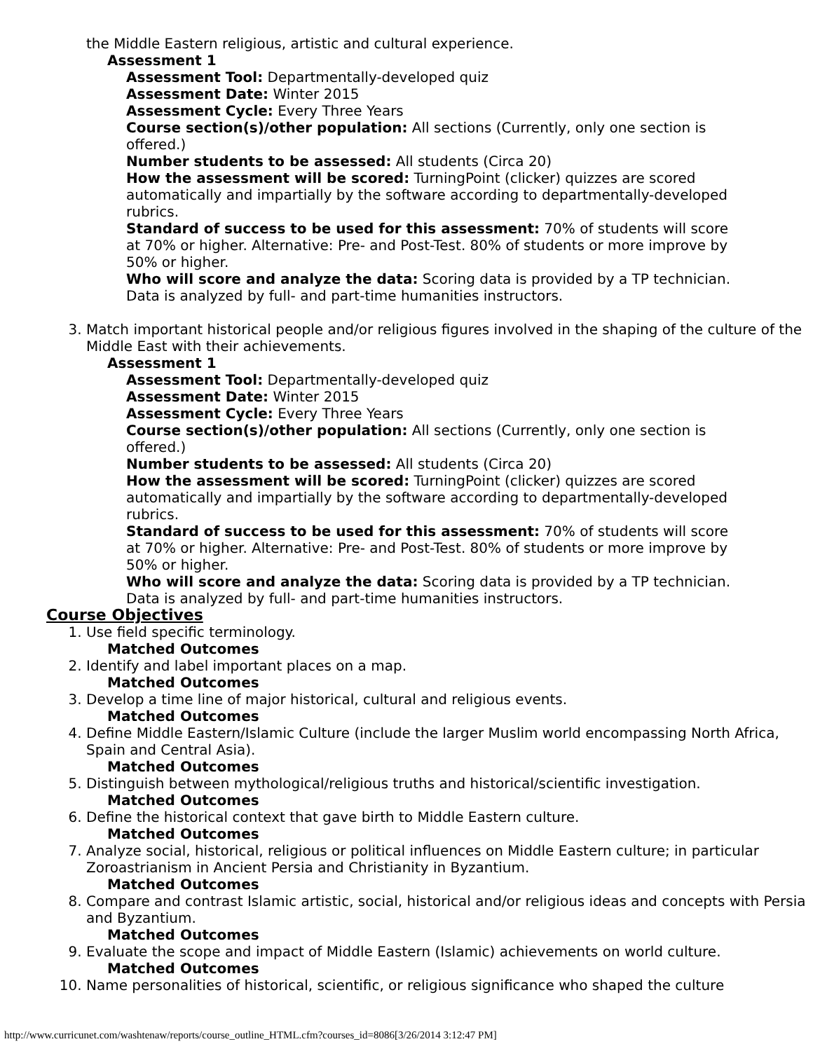the Middle Eastern religious, artistic and cultural experience.
Assessment 1
Assessment Tool: Departmentally-developed quiz
Assessment Date: Winter 2015
Assessment Cycle: Every Three Years
Course section(s)/other population: All sections (Currently, only one section is offered.)
Number students to be assessed: All students (Circa 20)
How the assessment will be scored: TurningPoint (clicker) quizzes are scored automatically and impartially by the software according to departmentally-developed rubrics.
Standard of success to be used for this assessment: 70% of students will score at 70% or higher. Alternative: Pre- and Post-Test. 80% of students or more improve by 50% or higher.
Who will score and analyze the data: Scoring data is provided by a TP technician. Data is analyzed by full- and part-time humanities instructors.
3. Match important historical people and/or religious figures involved in the shaping of the culture of the Middle East with their achievements.
Assessment 1
Assessment Tool: Departmentally-developed quiz
Assessment Date: Winter 2015
Assessment Cycle: Every Three Years
Course section(s)/other population: All sections (Currently, only one section is offered.)
Number students to be assessed: All students (Circa 20)
How the assessment will be scored: TurningPoint (clicker) quizzes are scored automatically and impartially by the software according to departmentally-developed rubrics.
Standard of success to be used for this assessment: 70% of students will score at 70% or higher. Alternative: Pre- and Post-Test. 80% of students or more improve by 50% or higher.
Who will score and analyze the data: Scoring data is provided by a TP technician. Data is analyzed by full- and part-time humanities instructors.
Course Objectives
1. Use field specific terminology.
Matched Outcomes
2. Identify and label important places on a map.
Matched Outcomes
3. Develop a time line of major historical, cultural and religious events.
Matched Outcomes
4. Define Middle Eastern/Islamic Culture (include the larger Muslim world encompassing North Africa, Spain and Central Asia).
Matched Outcomes
5. Distinguish between mythological/religious truths and historical/scientific investigation.
Matched Outcomes
6. Define the historical context that gave birth to Middle Eastern culture.
Matched Outcomes
7. Analyze social, historical, religious or political influences on Middle Eastern culture; in particular Zoroastrianism in Ancient Persia and Christianity in Byzantium.
Matched Outcomes
8. Compare and contrast Islamic artistic, social, historical and/or religious ideas and concepts with Persia and Byzantium.
Matched Outcomes
9. Evaluate the scope and impact of Middle Eastern (Islamic) achievements on world culture.
Matched Outcomes
10. Name personalities of historical, scientific, or religious significance who shaped the culture
http://www.curricunet.com/washtenaw/reports/course_outline_HTML.cfm?courses_id=8086[3/26/2014 3:12:47 PM]